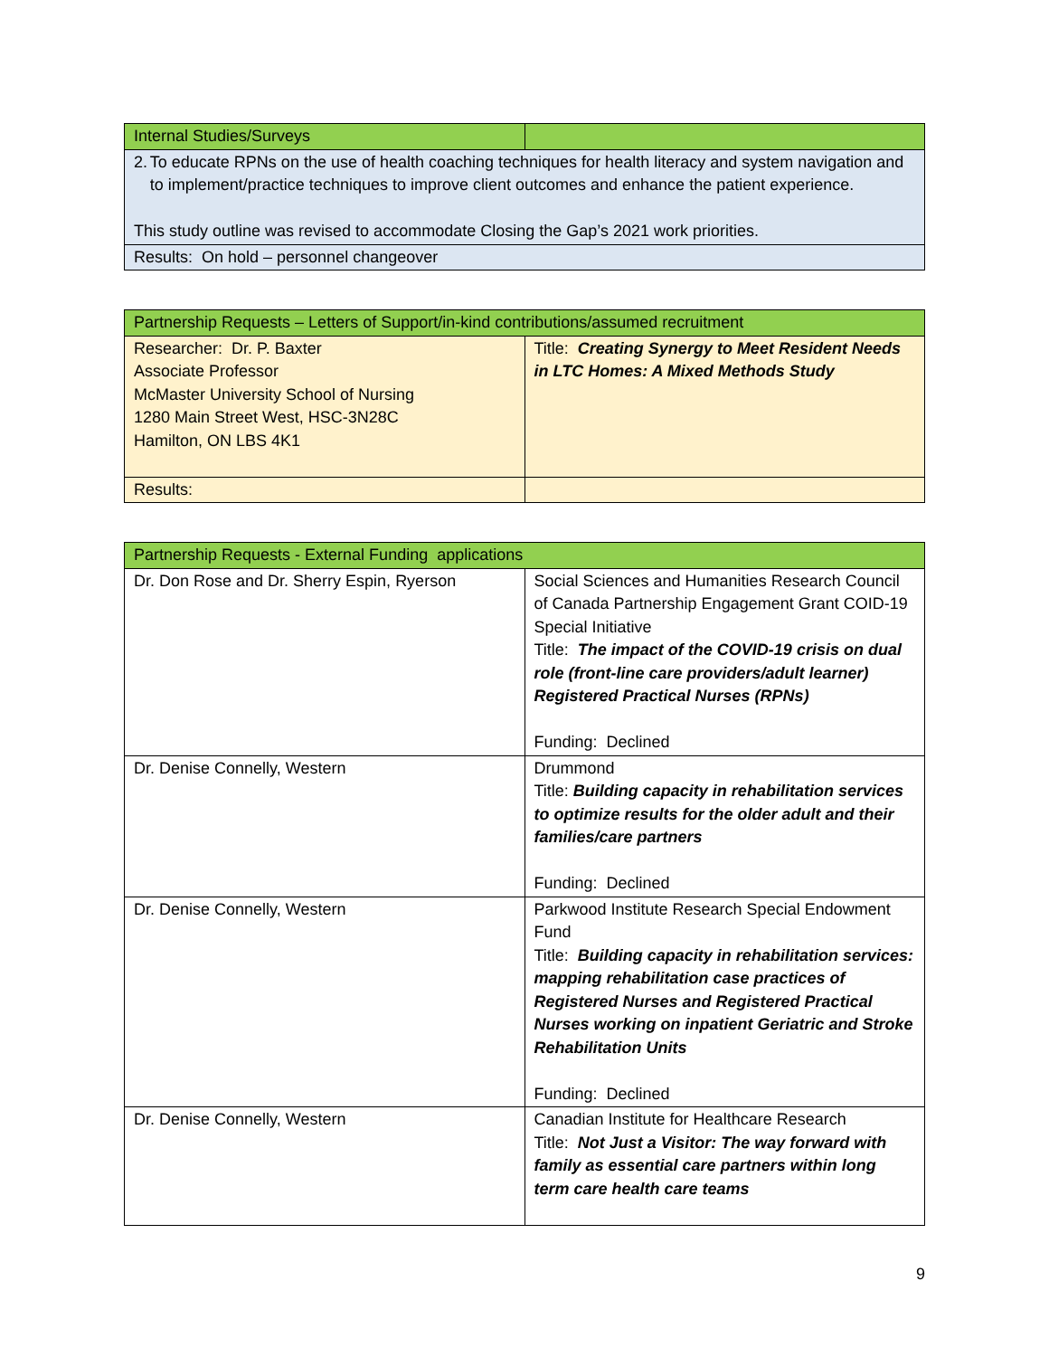| Internal Studies/Surveys | |
| --- | --- |
| 2. To educate RPNs on the use of health coaching techniques for health literacy and system navigation and to implement/practice techniques to improve client outcomes and enhance the patient experience. This study outline was revised to accommodate Closing the Gap’s 2021 work priorities. | |
| Results: On hold – personnel changeover | |
| Partnership Requests – Letters of Support/in-kind contributions/assumed recruitment | |
| --- | --- |
| Researcher: Dr. P. Baxter Associate Professor McMaster University School of Nursing 1280 Main Street West, HSC-3N28C Hamilton, ON LBS 4K1 | Title: Creating Synergy to Meet Resident Needs in LTC Homes: A Mixed Methods Study |
| Results: | |
| Partnership Requests - External Funding applications | |
| --- | --- |
| Dr. Don Rose and Dr. Sherry Espin, Ryerson | Social Sciences and Humanities Research Council of Canada Partnership Engagement Grant COID-19 Special Initiative Title: The impact of the COVID-19 crisis on dual role (front-line care providers/adult learner) Registered Practical Nurses (RPNs) Funding: Declined |
| Dr. Denise Connelly, Western | Drummond Title: Building capacity in rehabilitation services to optimize results for the older adult and their families/care partners Funding: Declined |
| Dr. Denise Connelly, Western | Parkwood Institute Research Special Endowment Fund Title: Building capacity in rehabilitation services: mapping rehabilitation case practices of Registered Nurses and Registered Practical Nurses working on inpatient Geriatric and Stroke Rehabilitation Units Funding: Declined |
| Dr. Denise Connelly, Western | Canadian Institute for Healthcare Research Title: Not Just a Visitor: The way forward with family as essential care partners within long term care health care teams |
9